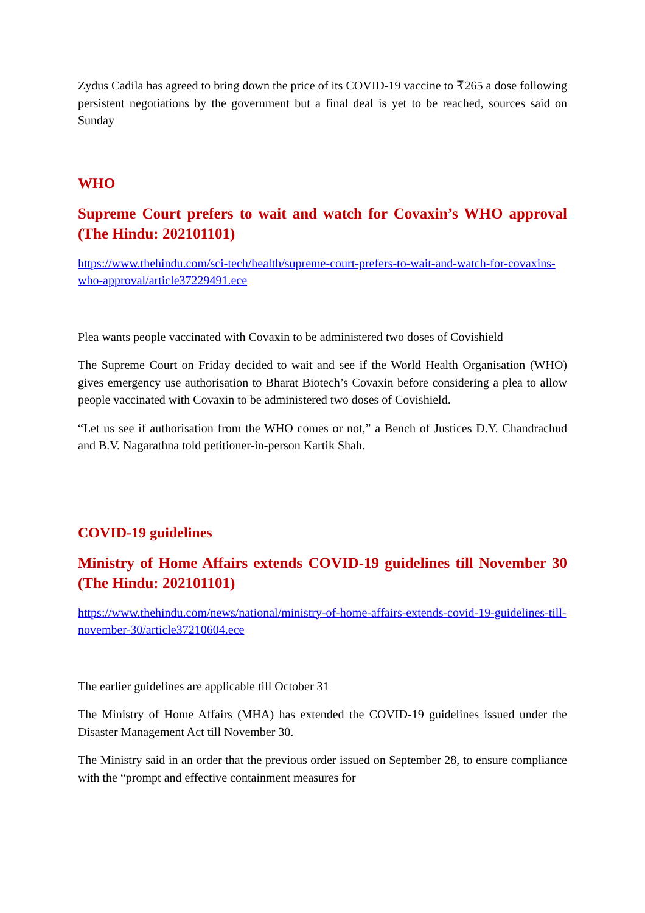Zydus Cadila has agreed to bring down the price of its COVID-19 vaccine to ₹265 a dose following persistent negotiations by the government but a final deal is yet to be reached, sources said on Sunday
WHO
Supreme Court prefers to wait and watch for Covaxin’s WHO approval (The Hindu: 202101101)
https://www.thehindu.com/sci-tech/health/supreme-court-prefers-to-wait-and-watch-for-covaxins-who-approval/article37229491.ece
Plea wants people vaccinated with Covaxin to be administered two doses of Covishield
The Supreme Court on Friday decided to wait and see if the World Health Organisation (WHO) gives emergency use authorisation to Bharat Biotech’s Covaxin before considering a plea to allow people vaccinated with Covaxin to be administered two doses of Covishield.
“Let us see if authorisation from the WHO comes or not,” a Bench of Justices D.Y. Chandrachud and B.V. Nagarathna told petitioner-in-person Kartik Shah.
COVID-19 guidelines
Ministry of Home Affairs extends COVID-19 guidelines till November 30 (The Hindu: 202101101)
https://www.thehindu.com/news/national/ministry-of-home-affairs-extends-covid-19-guidelines-till-november-30/article37210604.ece
The earlier guidelines are applicable till October 31
The Ministry of Home Affairs (MHA) has extended the COVID-19 guidelines issued under the Disaster Management Act till November 30.
The Ministry said in an order that the previous order issued on September 28, to ensure compliance with the “prompt and effective containment measures for